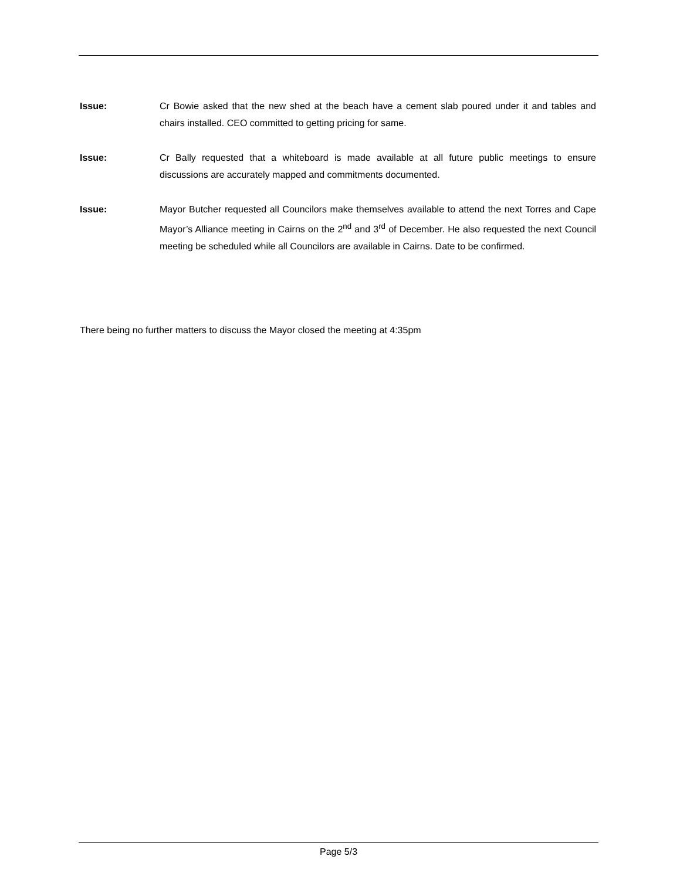Issue: Cr Bowie asked that the new shed at the beach have a cement slab poured under it and tables and chairs installed. CEO committed to getting pricing for same.
Issue: Cr Bally requested that a whiteboard is made available at all future public meetings to ensure discussions are accurately mapped and commitments documented.
Issue: Mayor Butcher requested all Councilors make themselves available to attend the next Torres and Cape Mayor’s Alliance meeting in Cairns on the 2<sup>nd</sup> and 3<sup>rd</sup> of December. He also requested the next Council meeting be scheduled while all Councilors are available in Cairns. Date to be confirmed.
There being no further matters to discuss the Mayor closed the meeting at 4:35pm
Page 5/3